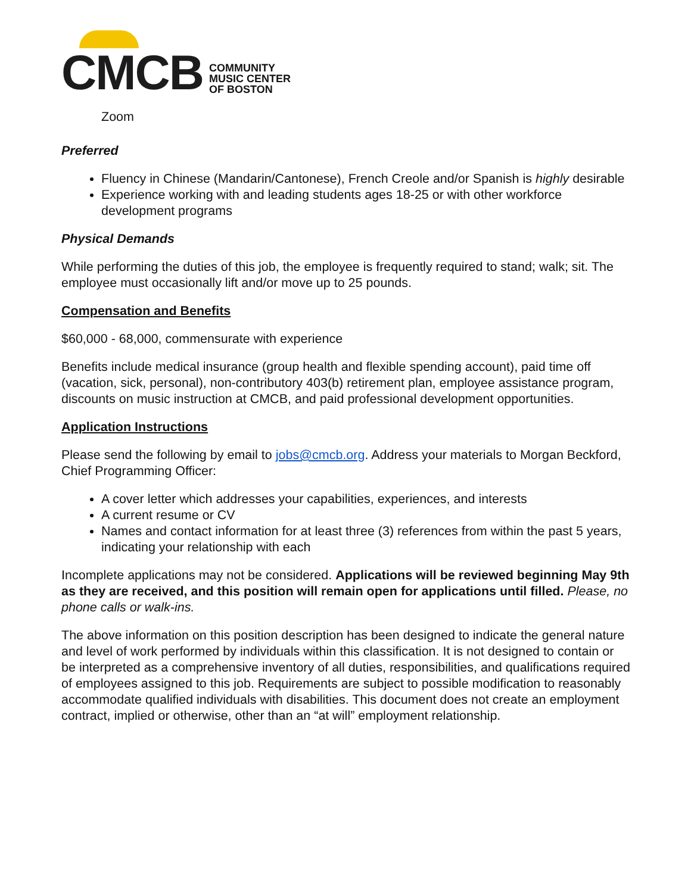CMCB
COMMUNITY
MUSIC CENTER
OF BOSTON
Zoom
Preferred
Fluency in Chinese (Mandarin/Cantonese), French Creole and/or Spanish is highly desirable
Experience working with and leading students ages 18-25 or with other workforce development programs
Physical Demands
While performing the duties of this job, the employee is frequently required to stand; walk; sit. The employee must occasionally lift and/or move up to 25 pounds.
Compensation and Benefits
$60,000 - 68,000, commensurate with experience
Benefits include medical insurance (group health and flexible spending account), paid time off (vacation, sick, personal), non-contributory 403(b) retirement plan, employee assistance program, discounts on music instruction at CMCB, and paid professional development opportunities.
Application Instructions
Please send the following by email to jobs@cmcb.org. Address your materials to Morgan Beckford, Chief Programming Officer:
A cover letter which addresses your capabilities, experiences, and interests
A current resume or CV
Names and contact information for at least three (3) references from within the past 5 years, indicating your relationship with each
Incomplete applications may not be considered. Applications will be reviewed beginning May 9th as they are received, and this position will remain open for applications until filled. Please, no phone calls or walk-ins.
The above information on this position description has been designed to indicate the general nature and level of work performed by individuals within this classification. It is not designed to contain or be interpreted as a comprehensive inventory of all duties, responsibilities, and qualifications required of employees assigned to this job. Requirements are subject to possible modification to reasonably accommodate qualified individuals with disabilities. This document does not create an employment contract, implied or otherwise, other than an “at will” employment relationship.